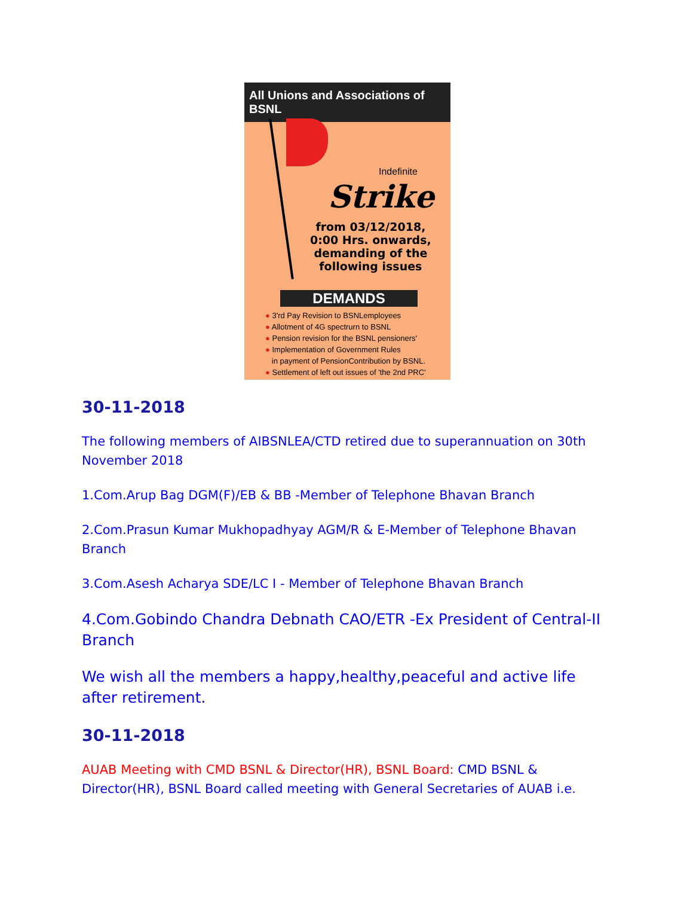All Unions and Associations of BSNL
Indefinite
Strike
from 03/12/2018,
0:00 Hrs. onwards,
demanding of the
following issues
DEMANDS
● 3'rd Pay Revision to BSNLemployees
● Allotment of 4G spectrurn to BSNL
● Pension revision for the BSNL pensioners'
● Implementation of Government Rules
in payment of PensionContribution by BSNL.
● Settlement of left out issues of 'the 2nd PRC'
30-11-2018
The following members of AIBSNLEA/CTD retired due to superannuation on 30th November 2018
1.Com.Arup Bag DGM(F)/EB & BB -Member of Telephone Bhavan Branch
2.Com.Prasun Kumar Mukhopadhyay AGM/R & E-Member of Telephone Bhavan Branch
3.Com.Asesh Acharya SDE/LC I - Member of Telephone Bhavan Branch
4.Com.Gobindo Chandra Debnath CAO/ETR -Ex President of Central-II Branch
We wish all the members a happy,healthy,peaceful and active life after retirement.
30-11-2018
AUAB Meeting with CMD BSNL & Director(HR), BSNL Board: CMD BSNL & Director(HR), BSNL Board called meeting with General Secretaries of AUAB i.e.